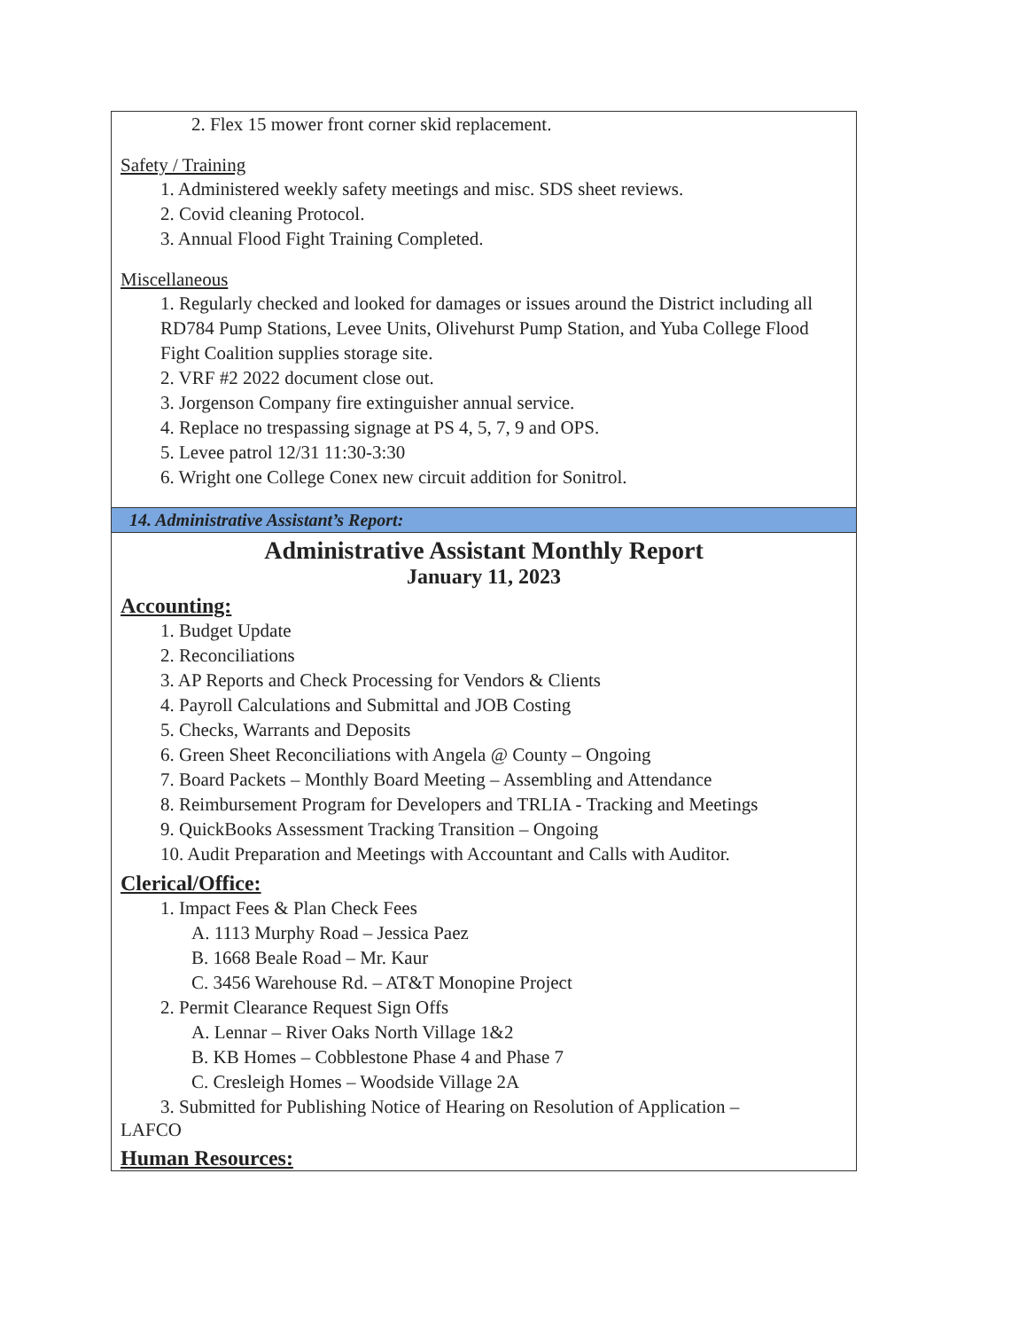| 2. Flex 15 mower front corner skid replacement. Safety / Training 1. Administered weekly safety meetings and misc. SDS sheet reviews. 2. Covid cleaning Protocol. 3. Annual Flood Fight Training Completed. Miscellaneous 1. Regularly checked and looked for damages or issues around the District including all RD784 Pump Stations, Levee Units, Olivehurst Pump Station, and Yuba College Flood Fight Coalition supplies storage site. 2. VRF #2 2022 document close out. 3. Jorgenson Company fire extinguisher annual service. 4. Replace no trespassing signage at PS 4, 5, 7, 9 and OPS. 5. Levee patrol 12/31 11:30-3:30 6. Wright one College Conex new circuit addition for Sonitrol. |
| 14. Administrative Assistant’s Report: |
| Administrative Assistant Monthly Report January 11, 2023 Accounting: 1. Budget Update 2. Reconciliations 3. AP Reports and Check Processing for Vendors & Clients 4. Payroll Calculations and Submittal and JOB Costing 5. Checks, Warrants and Deposits 6. Green Sheet Reconciliations with Angela @ County – Ongoing 7. Board Packets – Monthly Board Meeting – Assembling and Attendance 8. Reimbursement Program for Developers and TRLIA - Tracking and Meetings 9. QuickBooks Assessment Tracking Transition – Ongoing 10. Audit Preparation and Meetings with Accountant and Calls with Auditor. Clerical/Office: 1. Impact Fees & Plan Check Fees A. 1113 Murphy Road – Jessica Paez B. 1668 Beale Road – Mr. Kaur C. 3456 Warehouse Rd. – AT&T Monopine Project 2. Permit Clearance Request Sign Offs A. Lennar – River Oaks North Village 1&2 B. KB Homes – Cobblestone Phase 4 and Phase 7 C. Cresleigh Homes – Woodside Village 2A 3. Submitted for Publishing Notice of Hearing on Resolution of Application – LAFCO Human Resources: |